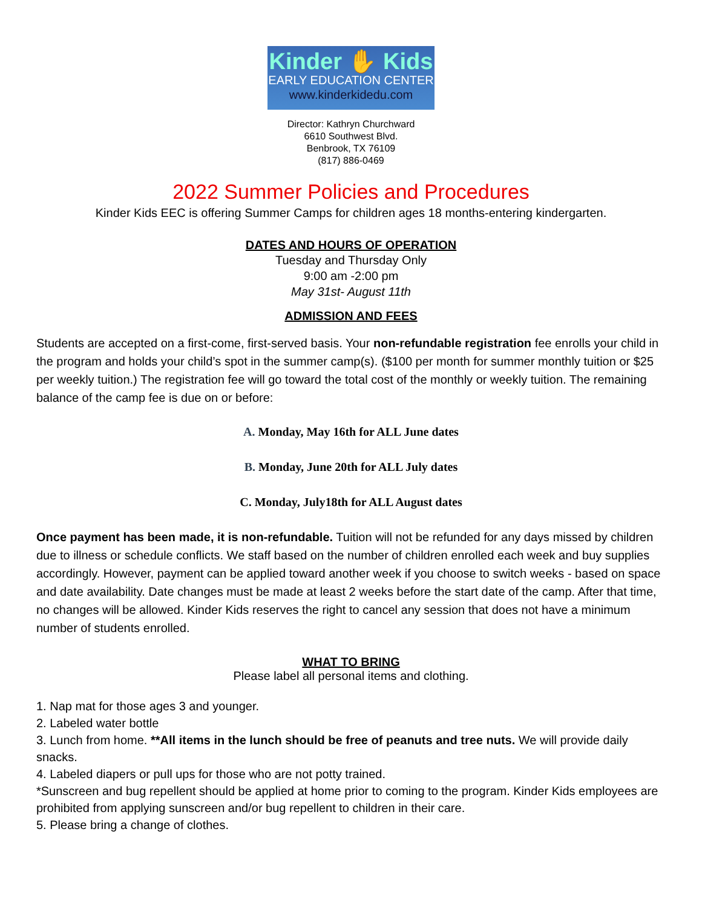Kinder ✋ Kids
EARLY EDUCATION CENTER
www.kinderkidedu.com
Director: Kathryn Churchward
6610 Southwest Blvd.
Benbrook, TX 76109
(817) 886-0469
2022 Summer Policies and Procedures
Kinder Kids EEC is offering Summer Camps for children ages 18 months-entering kindergarten.
DATES AND HOURS OF OPERATION
Tuesday and Thursday Only
9:00 am -2:00 pm
May 31st- August 11th
ADMISSION AND FEES
Students are accepted on a first-come, first-served basis. Your non-refundable registration fee enrolls your child in the program and holds your child’s spot in the summer camp(s). ($100 per month for summer monthly tuition or $25 per weekly tuition.) The registration fee will go toward the total cost of the monthly or weekly tuition. The remaining balance of the camp fee is due on or before:
A. Monday, May 16th for ALL June dates
B. Monday, June 20th for ALL July dates
C. Monday, July18th for ALL August dates
Once payment has been made, it is non-refundable. Tuition will not be refunded for any days missed by children due to illness or schedule conflicts. We staff based on the number of children enrolled each week and buy supplies accordingly. However, payment can be applied toward another week if you choose to switch weeks - based on space and date availability. Date changes must be made at least 2 weeks before the start date of the camp. After that time, no changes will be allowed. Kinder Kids reserves the right to cancel any session that does not have a minimum number of students enrolled.
WHAT TO BRING
Please label all personal items and clothing.
1. Nap mat for those ages 3 and younger.
2. Labeled water bottle
3. Lunch from home. **All items in the lunch should be free of peanuts and tree nuts. We will provide daily snacks.
4. Labeled diapers or pull ups for those who are not potty trained.
*Sunscreen and bug repellent should be applied at home prior to coming to the program. Kinder Kids employees are prohibited from applying sunscreen and/or bug repellent to children in their care.
5. Please bring a change of clothes.